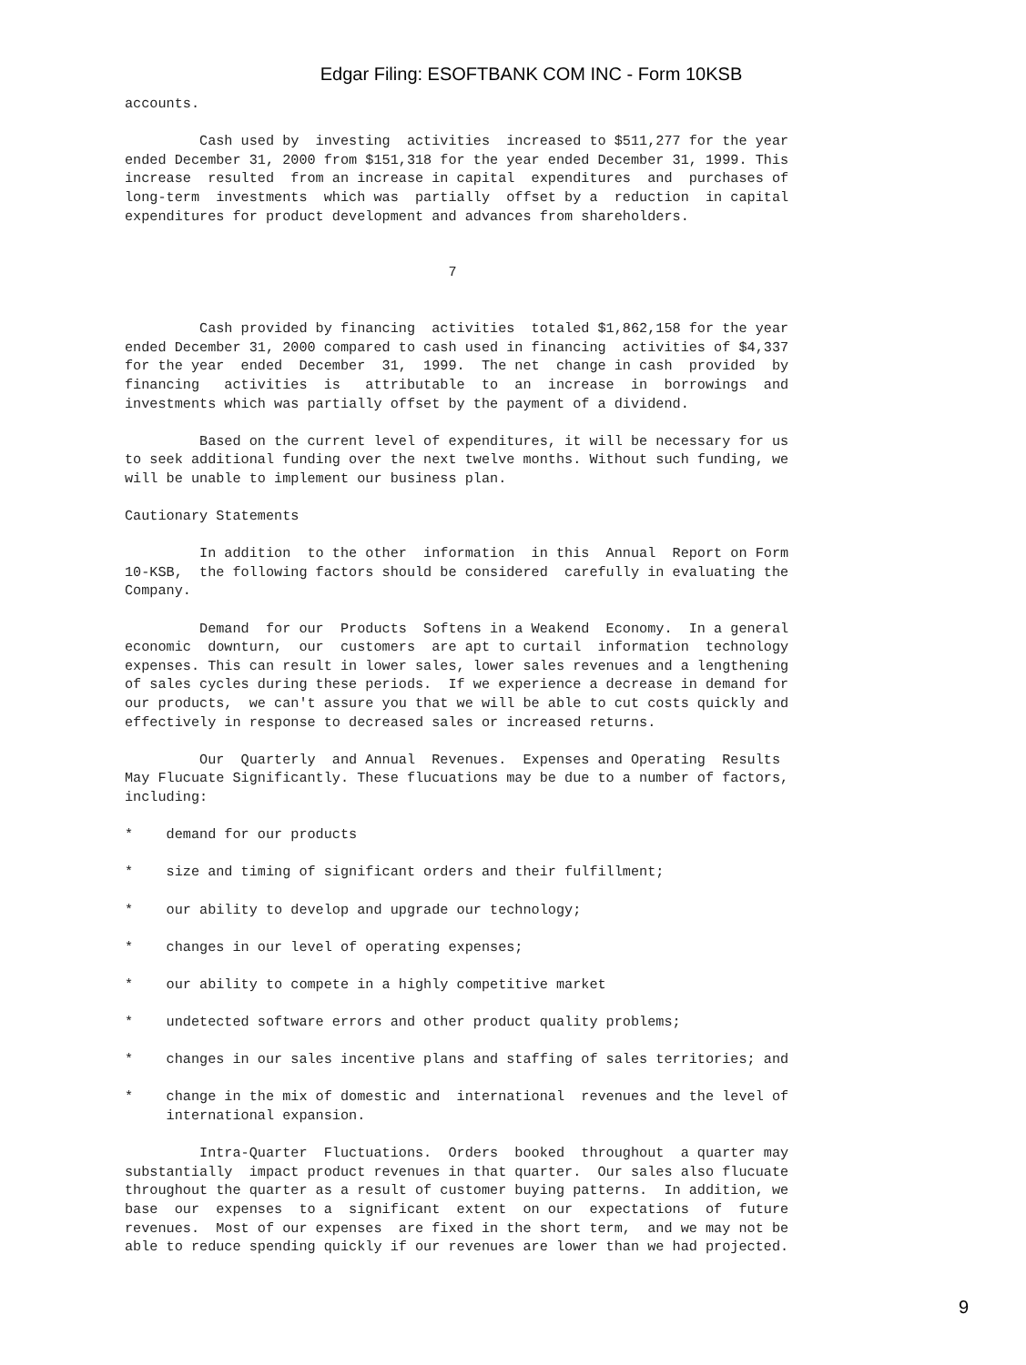Edgar Filing: ESOFTBANK COM INC - Form 10KSB
accounts.

         Cash used by  investing  activities  increased to $511,277 for the year
ended December 31, 2000 from $151,318 for the year ended December 31, 1999. This
increase  resulted  from an increase in capital  expenditures  and  purchases of
long-term  investments  which was  partially  offset by a  reduction  in capital
expenditures for product development and advances from shareholders.


                                       7


         Cash provided by financing  activities  totaled $1,862,158 for the year
ended December 31, 2000 compared to cash used in financing  activities of $4,337
for the year  ended  December  31,  1999.  The net  change in cash  provided  by
financing   activities  is   attributable  to  an  increase  in  borrowings  and
investments which was partially offset by the payment of a dividend.

         Based on the current level of expenditures, it will be necessary for us
to seek additional funding over the next twelve months. Without such funding, we
will be unable to implement our business plan.

Cautionary Statements

         In addition  to the other  information  in this  Annual  Report on Form
10-KSB,  the following factors should be considered  carefully in evaluating the
Company.

         Demand  for our  Products  Softens in a Weakend  Economy.  In a general
economic  downturn,  our  customers  are apt to curtail  information  technology
expenses. This can result in lower sales, lower sales revenues and a lengthening
of sales cycles during these periods.  If we experience a decrease in demand for
our products,  we can't assure you that we will be able to cut costs quickly and
effectively in response to decreased sales or increased returns.

         Our  Quarterly  and Annual  Revenues.  Expenses and Operating  Results
May Flucuate Significantly. These flucuations may be due to a number of factors,
including:

*    demand for our products

*    size and timing of significant orders and their fulfillment;

*    our ability to develop and upgrade our technology;

*    changes in our level of operating expenses;

*    our ability to compete in a highly competitive market

*    undetected software errors and other product quality problems;

*    changes in our sales incentive plans and staffing of sales territories; and

*    change in the mix of domestic and  international  revenues and the level of
     international expansion.

         Intra-Quarter  Fluctuations.  Orders  booked  throughout  a quarter may
substantially  impact product revenues in that quarter.  Our sales also flucuate
throughout the quarter as a result of customer buying patterns.  In addition, we
base  our  expenses  to a  significant  extent  on our  expectations  of  future
revenues.  Most of our expenses  are fixed in the short term,  and we may not be
able to reduce spending quickly if our revenues are lower than we had projected.
9